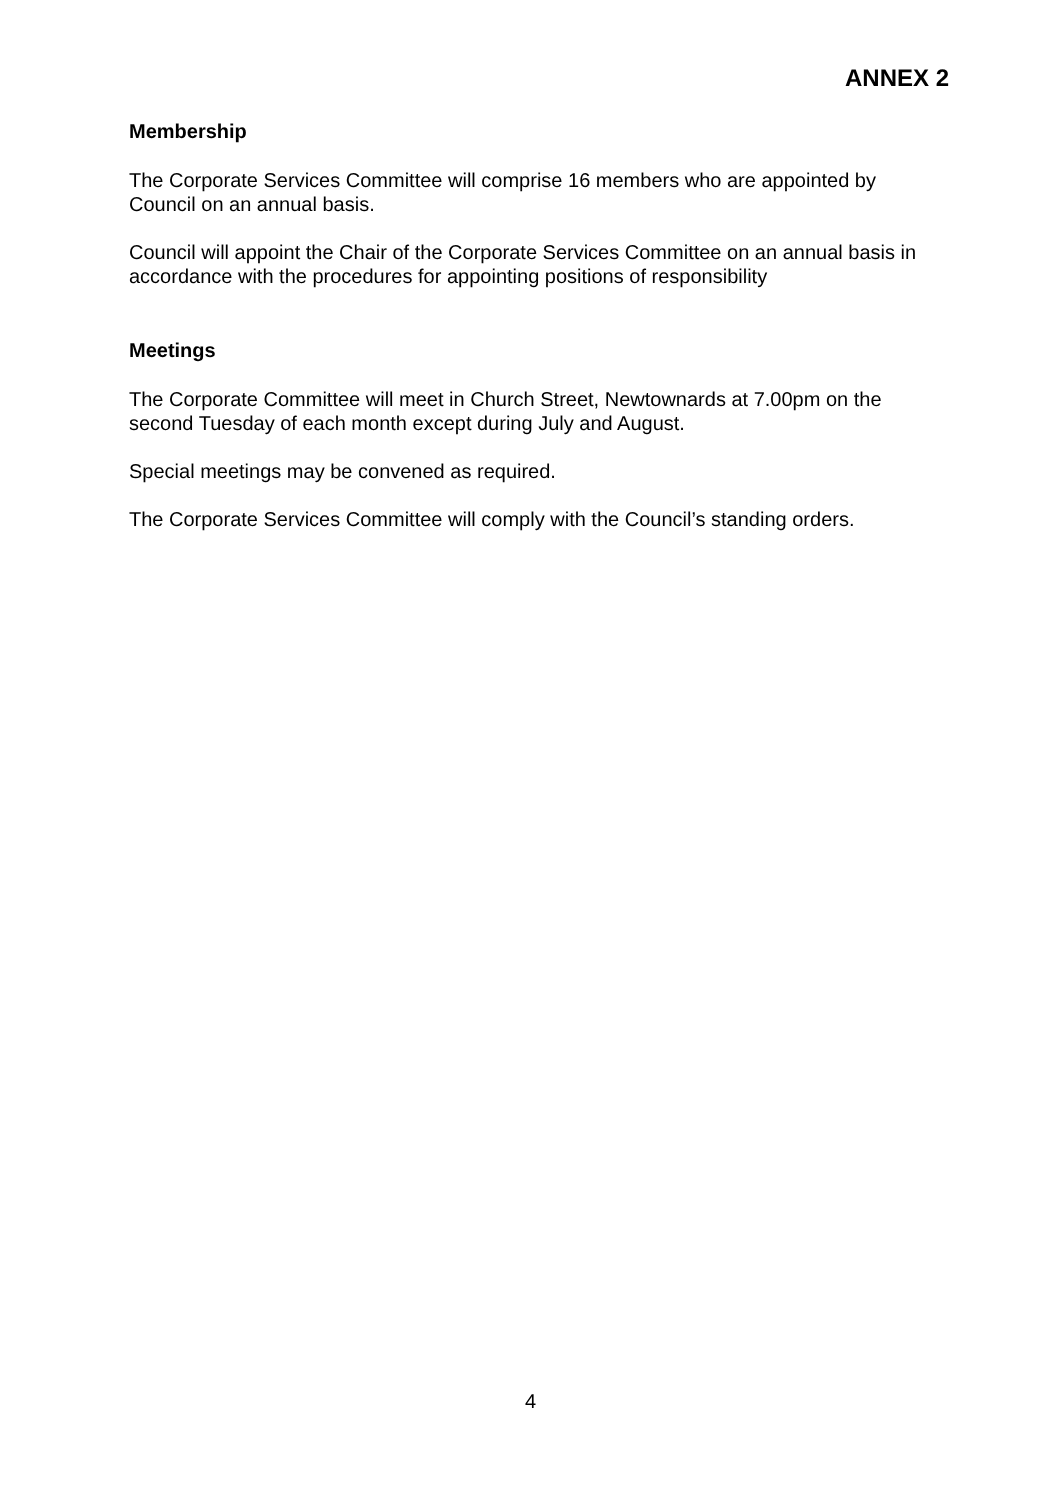ANNEX 2
Membership
The Corporate Services Committee will comprise 16 members who are appointed by Council on an annual basis.
Council will appoint the Chair of the Corporate Services Committee on an annual basis in accordance with the procedures for appointing positions of responsibility
Meetings
The Corporate Committee will meet in Church Street, Newtownards at 7.00pm on the second Tuesday of each month except during July and August.
Special meetings may be convened as required.
The Corporate Services Committee will comply with the Council’s standing orders.
4